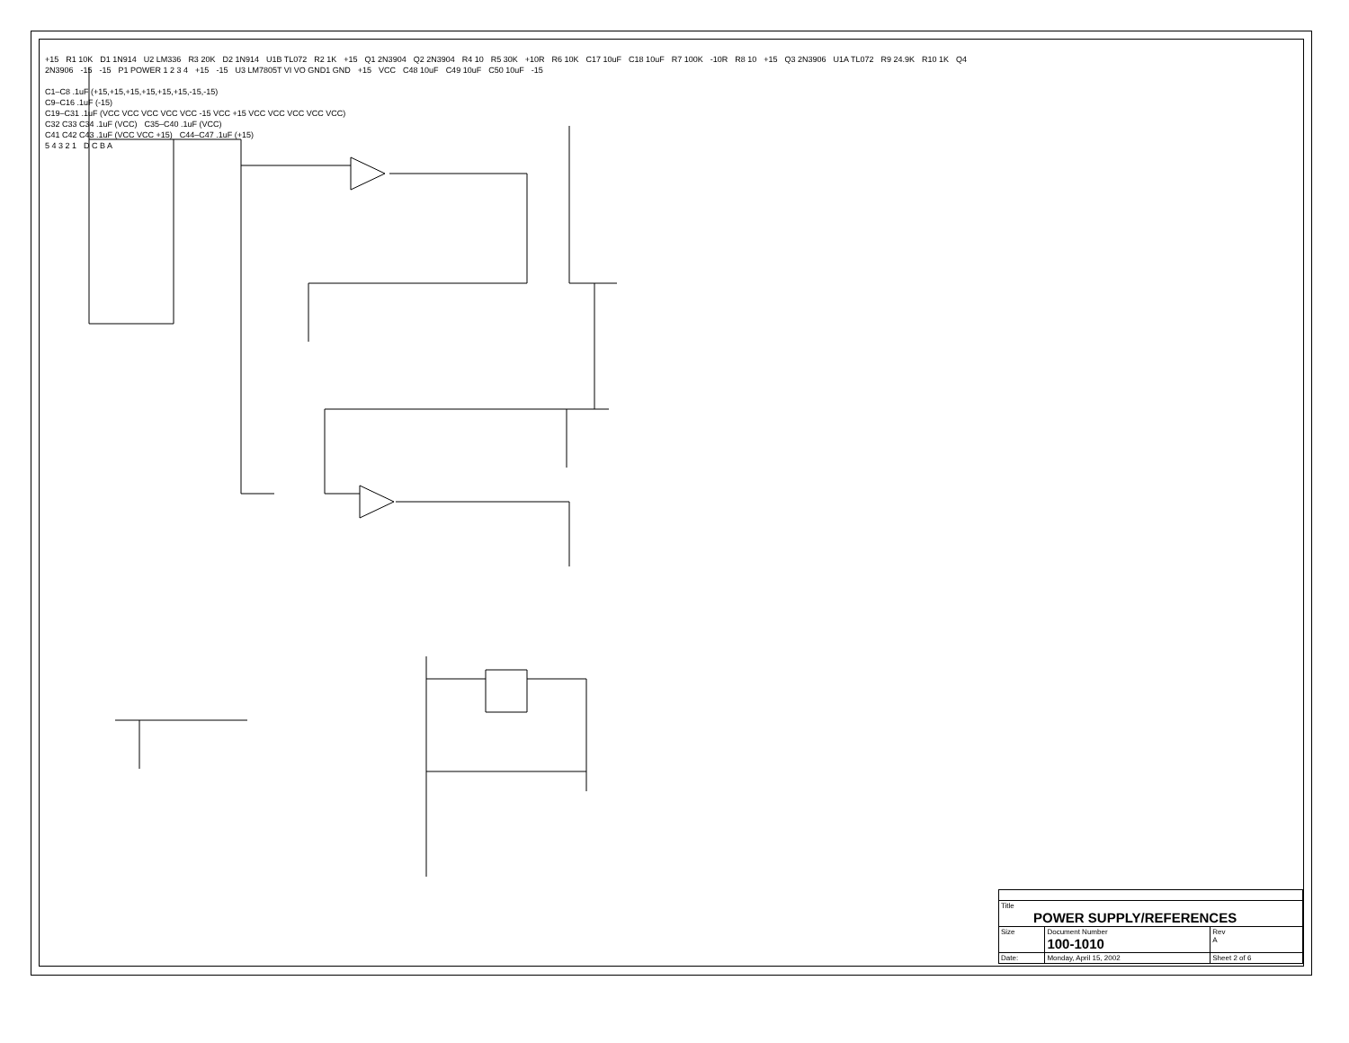+15 R1 10K D1 1N914 U2 LM336 R3 20K D2 1N914 U1B TL072 R2 1K +15 Q1 2N3904 Q2 2N3904 R4 10 R5 30K +10R R6 10K C17 10uF C18 10uF R7 100K -10R R8 10 +15 Q3 2N3906 U1A TL072 R9 24.9K R10 1K Q4 2N3906 -15 -15 P1 POWER 1 2 3 4 +15 -15 U3 LM7805T VI VO GND1 GND +15 VCC C48 10uF C49 10uF C50 10uF -15
C1–C8 .1uF (+15,+15,+15,+15,+15,+15,-15,-15)
C9–C16 .1uF (-15)
C19–C31 .1uF (VCC VCC VCC VCC VCC -15 VCC +15 VCC VCC VCC VCC VCC)
C32 C33 C34 .1uF (VCC) C35–C40 .1uF (VCC)
C41 C42 C43 .1uF (VCC VCC +15) C44–C47 .1uF (+15)
5 4 3 2 1 D C B A
| Title POWER SUPPLY/REFERENCES | | | |
| Size | Document Number 100-1010 | | Rev A |
| Date: | Monday, April 15, 2002 | Sheet 2 of 6 | |